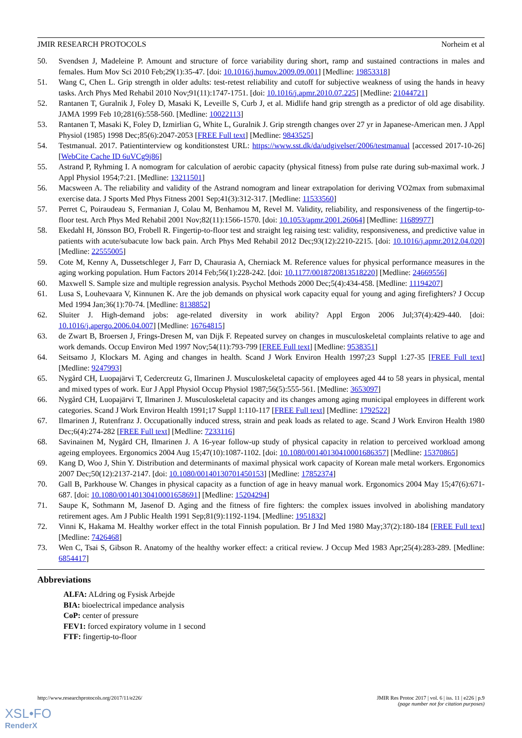JMIR RESEARCH PROTOCOLS Norheim et al
50. Svendsen J, Madeleine P. Amount and structure of force variability during short, ramp and sustained contractions in males and females. Hum Mov Sci 2010 Feb;29(1):35-47. [doi: 10.1016/j.humov.2009.09.001] [Medline: 19853318]
51. Wang C, Chen L. Grip strength in older adults: test-retest reliability and cutoff for subjective weakness of using the hands in heavy tasks. Arch Phys Med Rehabil 2010 Nov;91(11):1747-1751. [doi: 10.1016/j.apmr.2010.07.225] [Medline: 21044721]
52. Rantanen T, Guralnik J, Foley D, Masaki K, Leveille S, Curb J, et al. Midlife hand grip strength as a predictor of old age disability. JAMA 1999 Feb 10;281(6):558-560. [Medline: 10022113]
53. Rantanen T, Masaki K, Foley D, Izmirlian G, White L, Guralnik J. Grip strength changes over 27 yr in Japanese-American men. J Appl Physiol (1985) 1998 Dec;85(6):2047-2053 [FREE Full text] [Medline: 9843525]
54. Testmanual. 2017. Patientinterview og konditionstest URL: https://www.sst.dk/da/udgivelser/2006/testmanual [accessed 2017-10-26] [WebCite Cache ID 6uVCg9j86]
55. Astrand P, Ryhming I. A nomogram for calculation of aerobic capacity (physical fitness) from pulse rate during sub-maximal work. J Appl Physiol 1954;7:21. [Medline: 13211501]
56. Macsween A. The reliability and validity of the Astrand nomogram and linear extrapolation for deriving VO2max from submaximal exercise data. J Sports Med Phys Fitness 2001 Sep;41(3):312-317. [Medline: 11533560]
57. Perret C, Poiraudeau S, Fermanian J, Colau M, Benhamou M, Revel M. Validity, reliability, and responsiveness of the fingertip-to-floor test. Arch Phys Med Rehabil 2001 Nov;82(11):1566-1570. [doi: 10.1053/apmr.2001.26064] [Medline: 11689977]
58. Ekedahl H, Jönsson BO, Frobell R. Fingertip-to-floor test and straight leg raising test: validity, responsiveness, and predictive value in patients with acute/subacute low back pain. Arch Phys Med Rehabil 2012 Dec;93(12):2210-2215. [doi: 10.1016/j.apmr.2012.04.020] [Medline: 22555005]
59. Cote M, Kenny A, Dussetschleger J, Farr D, Chaurasia A, Cherniack M. Reference values for physical performance measures in the aging working population. Hum Factors 2014 Feb;56(1):228-242. [doi: 10.1177/0018720813518220] [Medline: 24669556]
60. Maxwell S. Sample size and multiple regression analysis. Psychol Methods 2000 Dec;5(4):434-458. [Medline: 11194207]
61. Lusa S, Louhevaara V, Kinnunen K. Are the job demands on physical work capacity equal for young and aging firefighters? J Occup Med 1994 Jan;36(1):70-74. [Medline: 8138852]
62. Sluiter J. High-demand jobs: age-related diversity in work ability? Appl Ergon 2006 Jul;37(4):429-440. [doi: 10.1016/j.apergo.2006.04.007] [Medline: 16764815]
63. de Zwart B, Broersen J, Frings-Dresen M, van Dijk F. Repeated survey on changes in musculoskeletal complaints relative to age and work demands. Occup Environ Med 1997 Nov;54(11):793-799 [FREE Full text] [Medline: 9538351]
64. Seitsamo J, Klockars M. Aging and changes in health. Scand J Work Environ Health 1997;23 Suppl 1:27-35 [FREE Full text] [Medline: 9247993]
65. Nygård CH, Luopajärvi T, Cedercreutz G, Ilmarinen J. Musculoskeletal capacity of employees aged 44 to 58 years in physical, mental and mixed types of work. Eur J Appl Physiol Occup Physiol 1987;56(5):555-561. [Medline: 3653097]
66. Nygård CH, Luopajärvi T, Ilmarinen J. Musculoskeletal capacity and its changes among aging municipal employees in different work categories. Scand J Work Environ Health 1991;17 Suppl 1:110-117 [FREE Full text] [Medline: 1792522]
67. Ilmarinen J, Rutenfranz J. Occupationally induced stress, strain and peak loads as related to age. Scand J Work Environ Health 1980 Dec;6(4):274-282 [FREE Full text] [Medline: 7233116]
68. Savinainen M, Nygård CH, Ilmarinen J. A 16-year follow-up study of physical capacity in relation to perceived workload among ageing employees. Ergonomics 2004 Aug 15;47(10):1087-1102. [doi: 10.1080/00140130410001686357] [Medline: 15370865]
69. Kang D, Woo J, Shin Y. Distribution and determinants of maximal physical work capacity of Korean male metal workers. Ergonomics 2007 Dec;50(12):2137-2147. [doi: 10.1080/00140130701450153] [Medline: 17852374]
70. Gall B, Parkhouse W. Changes in physical capacity as a function of age in heavy manual work. Ergonomics 2004 May 15;47(6):671-687. [doi: 10.1080/00140130410001658691] [Medline: 15204294]
71. Saupe K, Sothmann M, Jasenof D. Aging and the fitness of fire fighters: the complex issues involved in abolishing mandatory retirement ages. Am J Public Health 1991 Sep;81(9):1192-1194. [Medline: 1951832]
72. Vinni K, Hakama M. Healthy worker effect in the total Finnish population. Br J Ind Med 1980 May;37(2):180-184 [FREE Full text] [Medline: 7426468]
73. Wen C, Tsai S, Gibson R. Anatomy of the healthy worker effect: a critical review. J Occup Med 1983 Apr;25(4):283-289. [Medline: 6854417]
Abbreviations
ALFA: ALdring og Fysisk Arbejde
BIA: bioelectrical impedance analysis
CoP: center of pressure
FEV1: forced expiratory volume in 1 second
FTF: fingertip-to-floor
http://www.researchprotocols.org/2017/11/e226/ JMIR Res Protoc 2017 | vol. 6 | iss. 11 | e226 | p.9
(page number not for citation purposes)
XSL•FO
RenderX